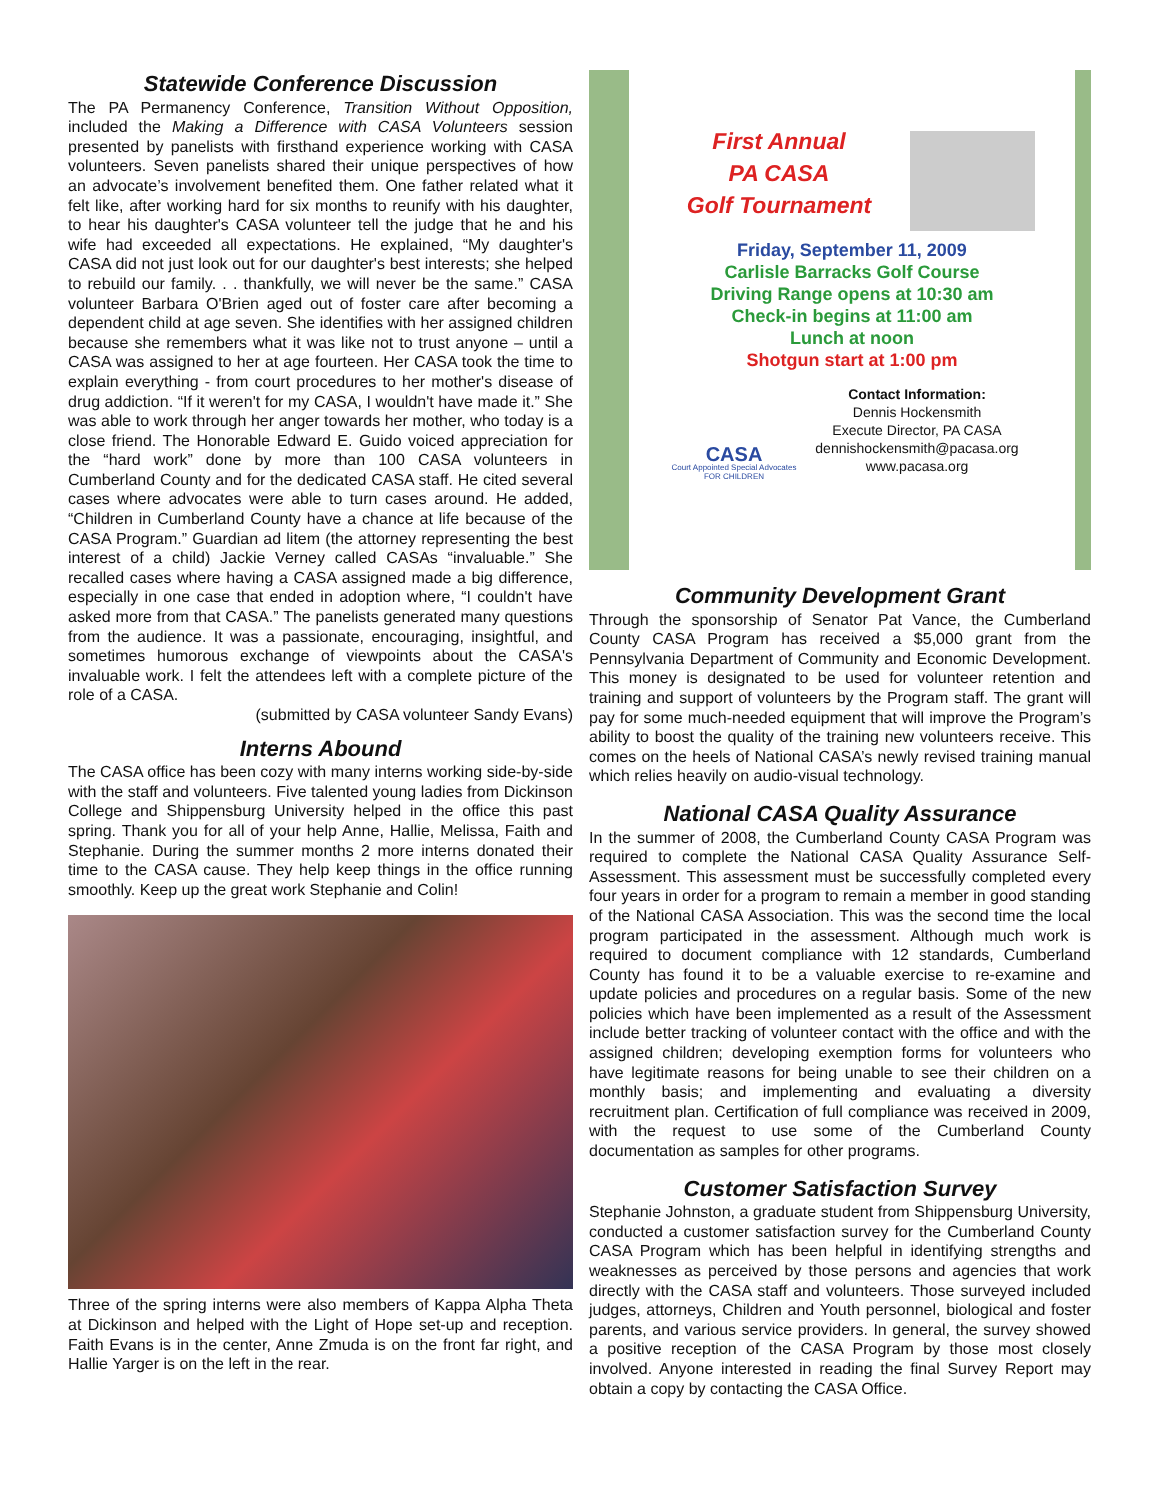Statewide Conference Discussion
The PA Permanency Conference, Transition Without Opposition, included the Making a Difference with CASA Volunteers session presented by panelists with firsthand experience working with CASA volunteers. Seven panelists shared their unique perspectives of how an advocate’s involvement benefited them. One father related what it felt like, after working hard for six months to reunify with his daughter, to hear his daughter's CASA volunteer tell the judge that he and his wife had exceeded all expectations. He explained, “My daughter's CASA did not just look out for our daughter's best interests; she helped to rebuild our family. . . thankfully, we will never be the same.” CASA volunteer Barbara O'Brien aged out of foster care after becoming a dependent child at age seven. She identifies with her assigned children because she remembers what it was like not to trust anyone – until a CASA was assigned to her at age fourteen. Her CASA took the time to explain everything - from court procedures to her mother's disease of drug addiction. “If it weren't for my CASA, I wouldn't have made it.” She was able to work through her anger towards her mother, who today is a close friend. The Honorable Edward E. Guido voiced appreciation for the “hard work” done by more than 100 CASA volunteers in Cumberland County and for the dedicated CASA staff. He cited several cases where advocates were able to turn cases around. He added, “Children in Cumberland County have a chance at life because of the CASA Program.” Guardian ad litem (the attorney representing the best interest of a child) Jackie Verney called CASAs “invaluable.” She recalled cases where having a CASA assigned made a big difference, especially in one case that ended in adoption where, “I couldn't have asked more from that CASA.” The panelists generated many questions from the audience. It was a passionate, encouraging, insightful, and sometimes humorous exchange of viewpoints about the CASA's invaluable work. I felt the attendees left with a complete picture of the role of a CASA.
(submitted by CASA volunteer Sandy Evans)
Interns Abound
The CASA office has been cozy with many interns working side-by-side with the staff and volunteers. Five talented young ladies from Dickinson College and Shippensburg University helped in the office this past spring. Thank you for all of your help Anne, Hallie, Melissa, Faith and Stephanie. During the summer months 2 more interns donated their time to the CASA cause. They help keep things in the office running smoothly. Keep up the great work Stephanie and Colin!
Three of the spring interns were also members of Kappa Alpha Theta at Dickinson and helped with the Light of Hope set-up and reception. Faith Evans is in the center, Anne Zmuda is on the front far right, and Hallie Yarger is on the left in the rear.
First Annual
PA CASA
Golf Tournament
Friday, September 11, 2009
Carlisle Barracks Golf Course
Driving Range opens at 10:30 am
Check-in begins at 11:00 am
Lunch at noon
Shotgun start at 1:00 pm
CASA
Court Appointed Special Advocates FOR CHILDREN
Contact Information:
Dennis Hockensmith
Execute Director, PA CASA
dennishockensmith@pacasa.org
www.pacasa.org
Community Development Grant
Through the sponsorship of Senator Pat Vance, the Cumberland County CASA Program has received a $5,000 grant from the Pennsylvania Department of Community and Economic Development. This money is designated to be used for volunteer retention and training and support of volunteers by the Program staff. The grant will pay for some much-needed equipment that will improve the Program’s ability to boost the quality of the training new volunteers receive. This comes on the heels of National CASA’s newly revised training manual which relies heavily on audio-visual technology.
National CASA Quality Assurance
In the summer of 2008, the Cumberland County CASA Program was required to complete the National CASA Quality Assurance Self-Assessment. This assessment must be successfully completed every four years in order for a program to remain a member in good standing of the National CASA Association. This was the second time the local program participated in the assessment. Although much work is required to document compliance with 12 standards, Cumberland County has found it to be a valuable exercise to re-examine and update policies and procedures on a regular basis. Some of the new policies which have been implemented as a result of the Assessment include better tracking of volunteer contact with the office and with the assigned children; developing exemption forms for volunteers who have legitimate reasons for being unable to see their children on a monthly basis; and implementing and evaluating a diversity recruitment plan. Certification of full compliance was received in 2009, with the request to use some of the Cumberland County documentation as samples for other programs.
Customer Satisfaction Survey
Stephanie Johnston, a graduate student from Shippensburg University, conducted a customer satisfaction survey for the Cumberland County CASA Program which has been helpful in identifying strengths and weaknesses as perceived by those persons and agencies that work directly with the CASA staff and volunteers. Those surveyed included judges, attorneys, Children and Youth personnel, biological and foster parents, and various service providers. In general, the survey showed a positive reception of the CASA Program by those most closely involved. Anyone interested in reading the final Survey Report may obtain a copy by contacting the CASA Office.